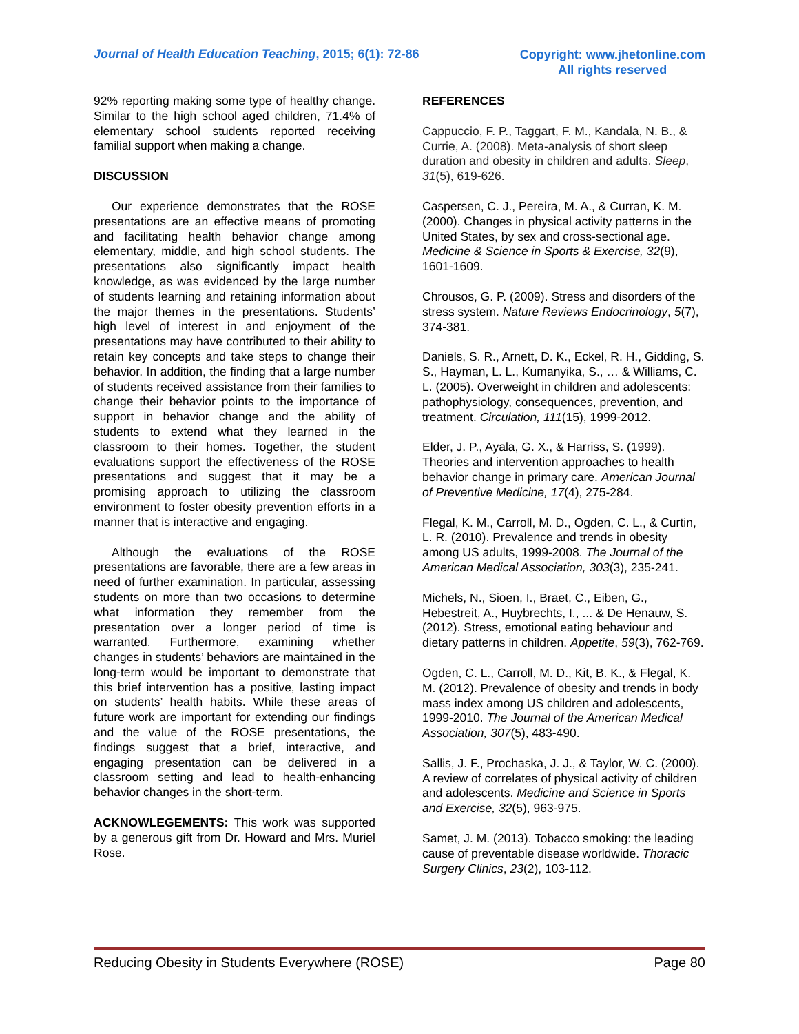Journal of Health Education Teaching, 2015; 6(1): 72-86
Copyright: www.jhetonline.com
All rights reserved
92% reporting making some type of healthy change. Similar to the high school aged children, 71.4% of elementary school students reported receiving familial support when making a change.
DISCUSSION
Our experience demonstrates that the ROSE presentations are an effective means of promoting and facilitating health behavior change among elementary, middle, and high school students. The presentations also significantly impact health knowledge, as was evidenced by the large number of students learning and retaining information about the major themes in the presentations. Students’ high level of interest in and enjoyment of the presentations may have contributed to their ability to retain key concepts and take steps to change their behavior. In addition, the finding that a large number of students received assistance from their families to change their behavior points to the importance of support in behavior change and the ability of students to extend what they learned in the classroom to their homes. Together, the student evaluations support the effectiveness of the ROSE presentations and suggest that it may be a promising approach to utilizing the classroom environment to foster obesity prevention efforts in a manner that is interactive and engaging.
Although the evaluations of the ROSE presentations are favorable, there are a few areas in need of further examination. In particular, assessing students on more than two occasions to determine what information they remember from the presentation over a longer period of time is warranted. Furthermore, examining whether changes in students’ behaviors are maintained in the long-term would be important to demonstrate that this brief intervention has a positive, lasting impact on students’ health habits. While these areas of future work are important for extending our findings and the value of the ROSE presentations, the findings suggest that a brief, interactive, and engaging presentation can be delivered in a classroom setting and lead to health-enhancing behavior changes in the short-term.
ACKNOWLEGEMENTS: This work was supported by a generous gift from Dr. Howard and Mrs. Muriel Rose.
REFERENCES
Cappuccio, F. P., Taggart, F. M., Kandala, N. B., & Currie, A. (2008). Meta-analysis of short sleep duration and obesity in children and adults. Sleep, 31(5), 619-626.
Caspersen, C. J., Pereira, M. A., & Curran, K. M. (2000). Changes in physical activity patterns in the United States, by sex and cross-sectional age. Medicine & Science in Sports & Exercise, 32(9), 1601-1609.
Chrousos, G. P. (2009). Stress and disorders of the stress system. Nature Reviews Endocrinology, 5(7), 374-381.
Daniels, S. R., Arnett, D. K., Eckel, R. H., Gidding, S. S., Hayman, L. L., Kumanyika, S., … & Williams, C. L. (2005). Overweight in children and adolescents: pathophysiology, consequences, prevention, and treatment. Circulation, 111(15), 1999-2012.
Elder, J. P., Ayala, G. X., & Harriss, S. (1999). Theories and intervention approaches to health behavior change in primary care. American Journal of Preventive Medicine, 17(4), 275-284.
Flegal, K. M., Carroll, M. D., Ogden, C. L., & Curtin, L. R. (2010). Prevalence and trends in obesity among US adults, 1999-2008. The Journal of the American Medical Association, 303(3), 235-241.
Michels, N., Sioen, I., Braet, C., Eiben, G., Hebestreit, A., Huybrechts, I., ... & De Henauw, S. (2012). Stress, emotional eating behaviour and dietary patterns in children. Appetite, 59(3), 762-769.
Ogden, C. L., Carroll, M. D., Kit, B. K., & Flegal, K. M. (2012). Prevalence of obesity and trends in body mass index among US children and adolescents, 1999-2010. The Journal of the American Medical Association, 307(5), 483-490.
Sallis, J. F., Prochaska, J. J., & Taylor, W. C. (2000). A review of correlates of physical activity of children and adolescents. Medicine and Science in Sports and Exercise, 32(5), 963-975.
Samet, J. M. (2013). Tobacco smoking: the leading cause of preventable disease worldwide. Thoracic Surgery Clinics, 23(2), 103-112.
Reducing Obesity in Students Everywhere (ROSE) Page 80